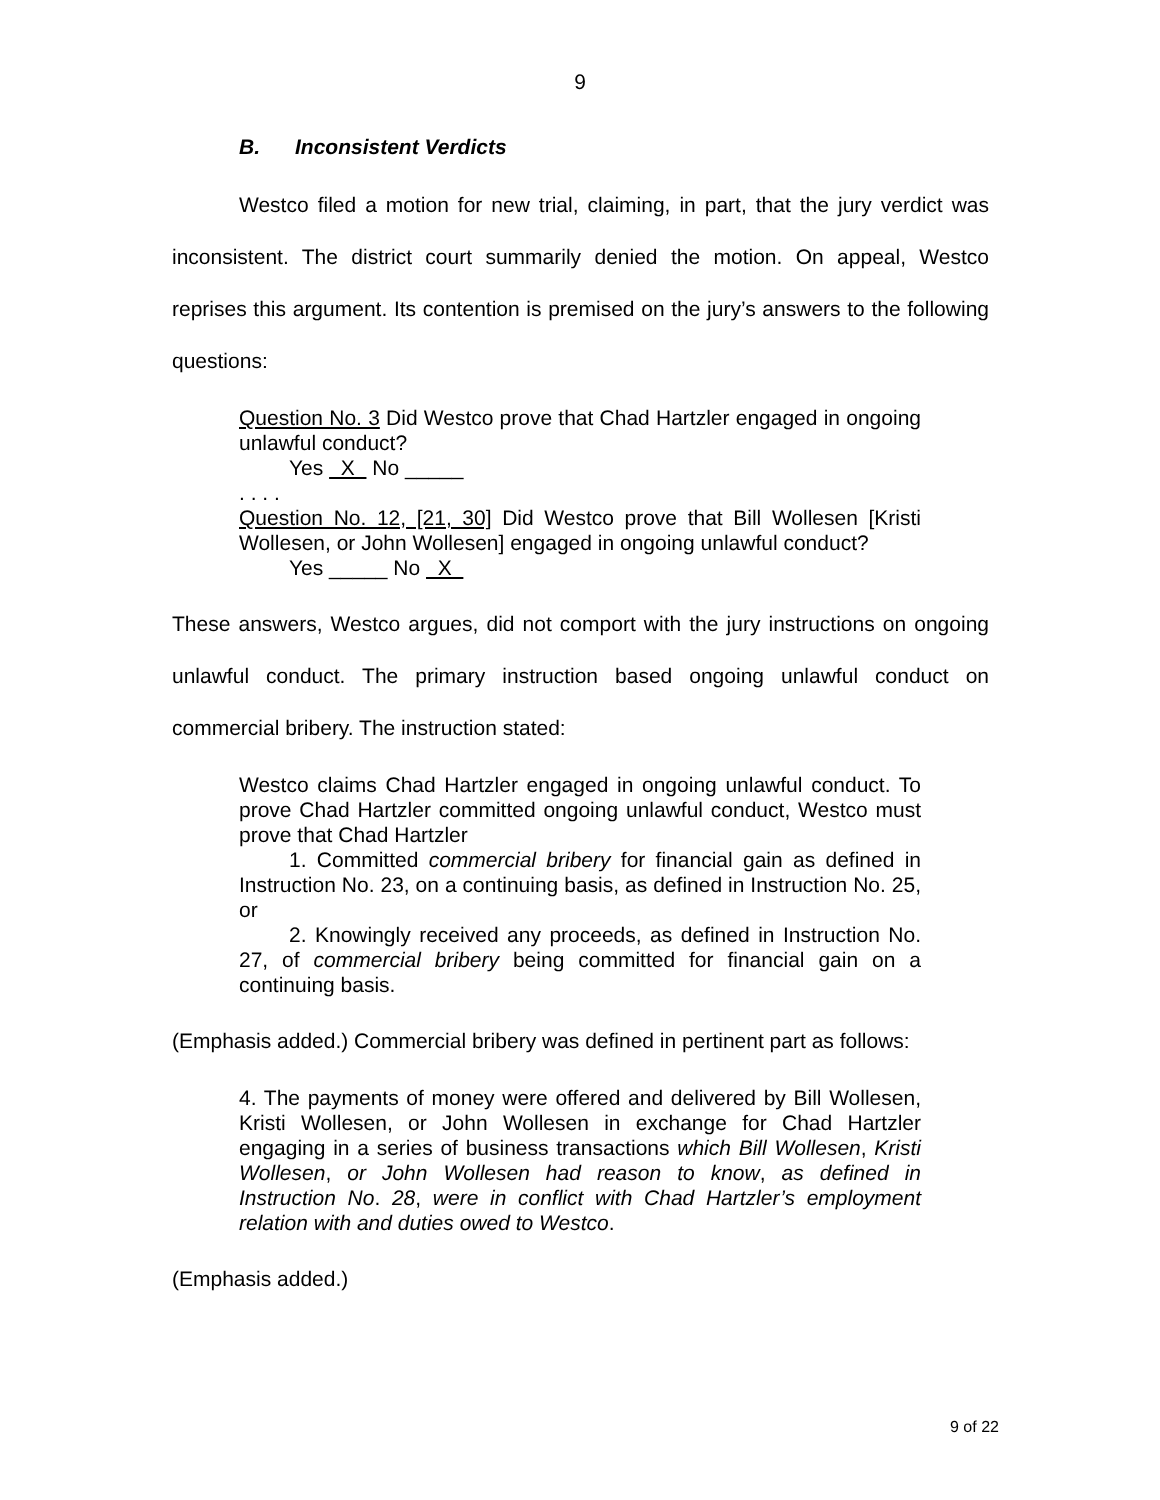9
B. Inconsistent Verdicts
Westco filed a motion for new trial, claiming, in part, that the jury verdict was inconsistent. The district court summarily denied the motion. On appeal, Westco reprises this argument. Its contention is premised on the jury’s answers to the following questions:
Question No. 3 Did Westco prove that Chad Hartzler engaged in ongoing unlawful conduct?
Yes X No _____
. . . .
Question No. 12, [21, 30] Did Westco prove that Bill Wollesen [Kristi Wollesen, or John Wollesen] engaged in ongoing unlawful conduct?
Yes _____ No X
These answers, Westco argues, did not comport with the jury instructions on ongoing unlawful conduct. The primary instruction based ongoing unlawful conduct on commercial bribery. The instruction stated:
Westco claims Chad Hartzler engaged in ongoing unlawful conduct. To prove Chad Hartzler committed ongoing unlawful conduct, Westco must prove that Chad Hartzler
1. Committed commercial bribery for financial gain as defined in Instruction No. 23, on a continuing basis, as defined in Instruction No. 25, or
2. Knowingly received any proceeds, as defined in Instruction No. 27, of commercial bribery being committed for financial gain on a continuing basis.
(Emphasis added.) Commercial bribery was defined in pertinent part as follows:
4. The payments of money were offered and delivered by Bill Wollesen, Kristi Wollesen, or John Wollesen in exchange for Chad Hartzler engaging in a series of business transactions which Bill Wollesen, Kristi Wollesen, or John Wollesen had reason to know, as defined in Instruction No. 28, were in conflict with Chad Hartzler’s employment relation with and duties owed to Westco.
(Emphasis added.)
9 of 22